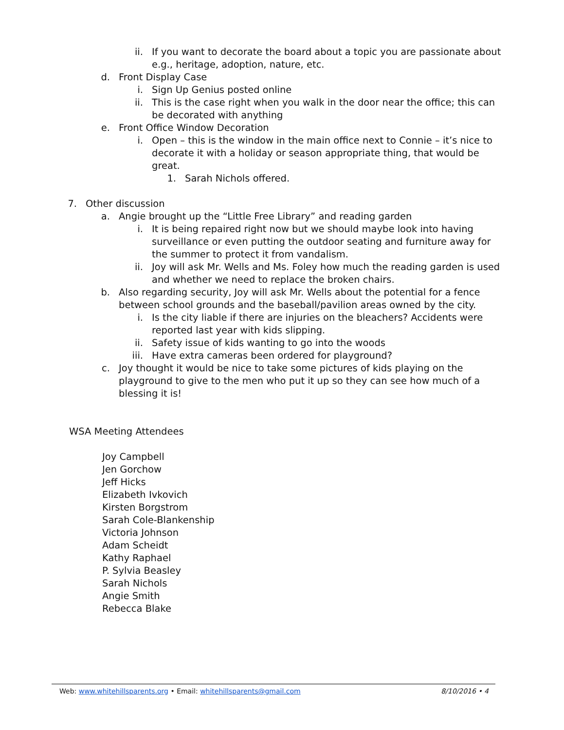ii. If you want to decorate the board about a topic you are passionate about e.g., heritage, adoption, nature, etc.
d. Front Display Case
i. Sign Up Genius posted online
ii. This is the case right when you walk in the door near the office; this can be decorated with anything
e. Front Office Window Decoration
i. Open – this is the window in the main office next to Connie – it’s nice to decorate it with a holiday or season appropriate thing, that would be great.
1. Sarah Nichols offered.
7. Other discussion
a. Angie brought up the “Little Free Library” and reading garden
i. It is being repaired right now but we should maybe look into having surveillance or even putting the outdoor seating and furniture away for the summer to protect it from vandalism.
ii. Joy will ask Mr. Wells and Ms. Foley how much the reading garden is used and whether we need to replace the broken chairs.
b. Also regarding security, Joy will ask Mr. Wells about the potential for a fence between school grounds and the baseball/pavilion areas owned by the city.
i. Is the city liable if there are injuries on the bleachers? Accidents were reported last year with kids slipping.
ii. Safety issue of kids wanting to go into the woods
iii. Have extra cameras been ordered for playground?
c. Joy thought it would be nice to take some pictures of kids playing on the playground to give to the men who put it up so they can see how much of a blessing it is!
WSA Meeting Attendees
Joy Campbell
Jen Gorchow
Jeff Hicks
Elizabeth Ivkovich
Kirsten Borgstrom
Sarah Cole-Blankenship
Victoria Johnson
Adam Scheidt
Kathy Raphael
P. Sylvia Beasley
Sarah Nichols
Angie Smith
Rebecca Blake
Web: www.whitehillsparents.org • Email: whitehillsparents@gmail.com 8/10/2016 • 4